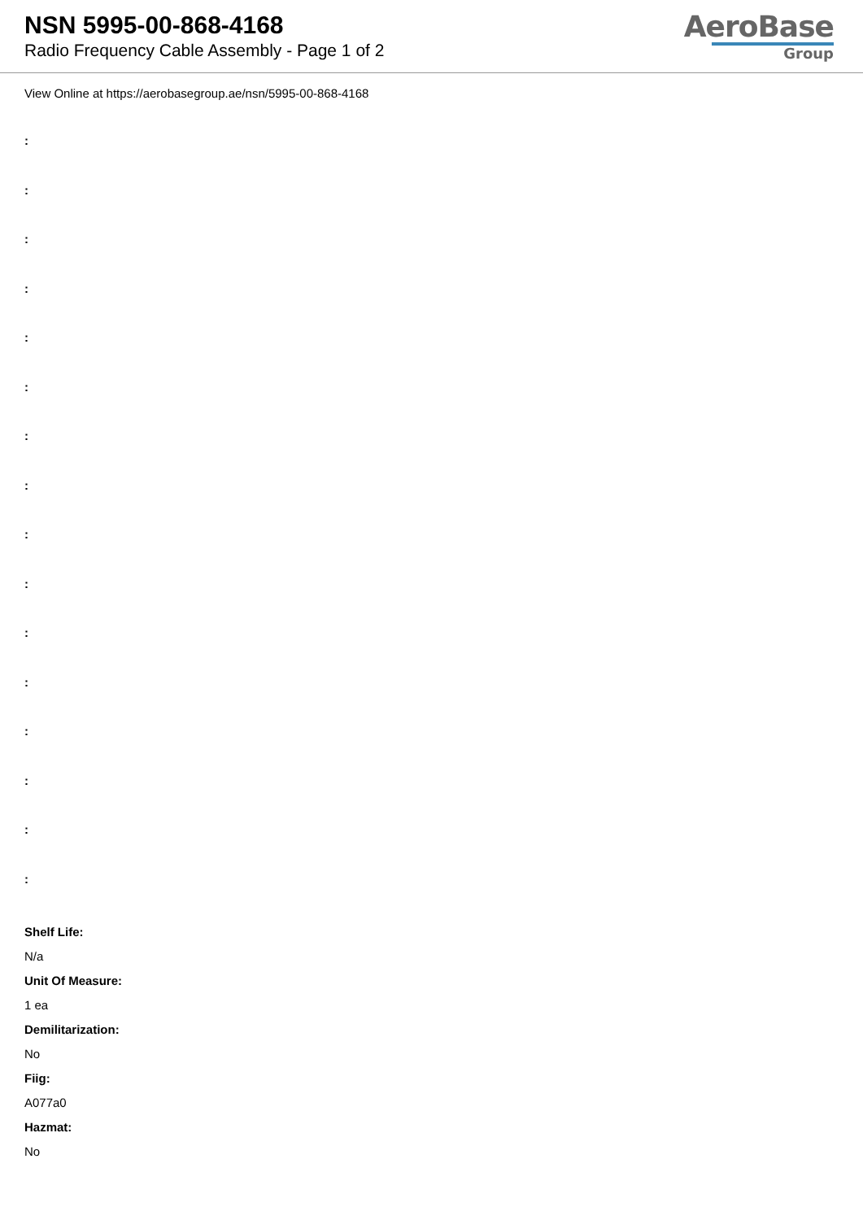NSN 5995-00-868-4168
Radio Frequency Cable Assembly - Page 1 of 2
AeroBase
Group
View Online at https://aerobasegroup.ae/nsn/5995-00-868-4168
:
:
:
:
:
:
:
:
:
:
:
:
:
:
:
:
Shelf Life:
N/a
Unit Of Measure:
1 ea
Demilitarization:
No
Fiig:
A077a0
Hazmat:
No